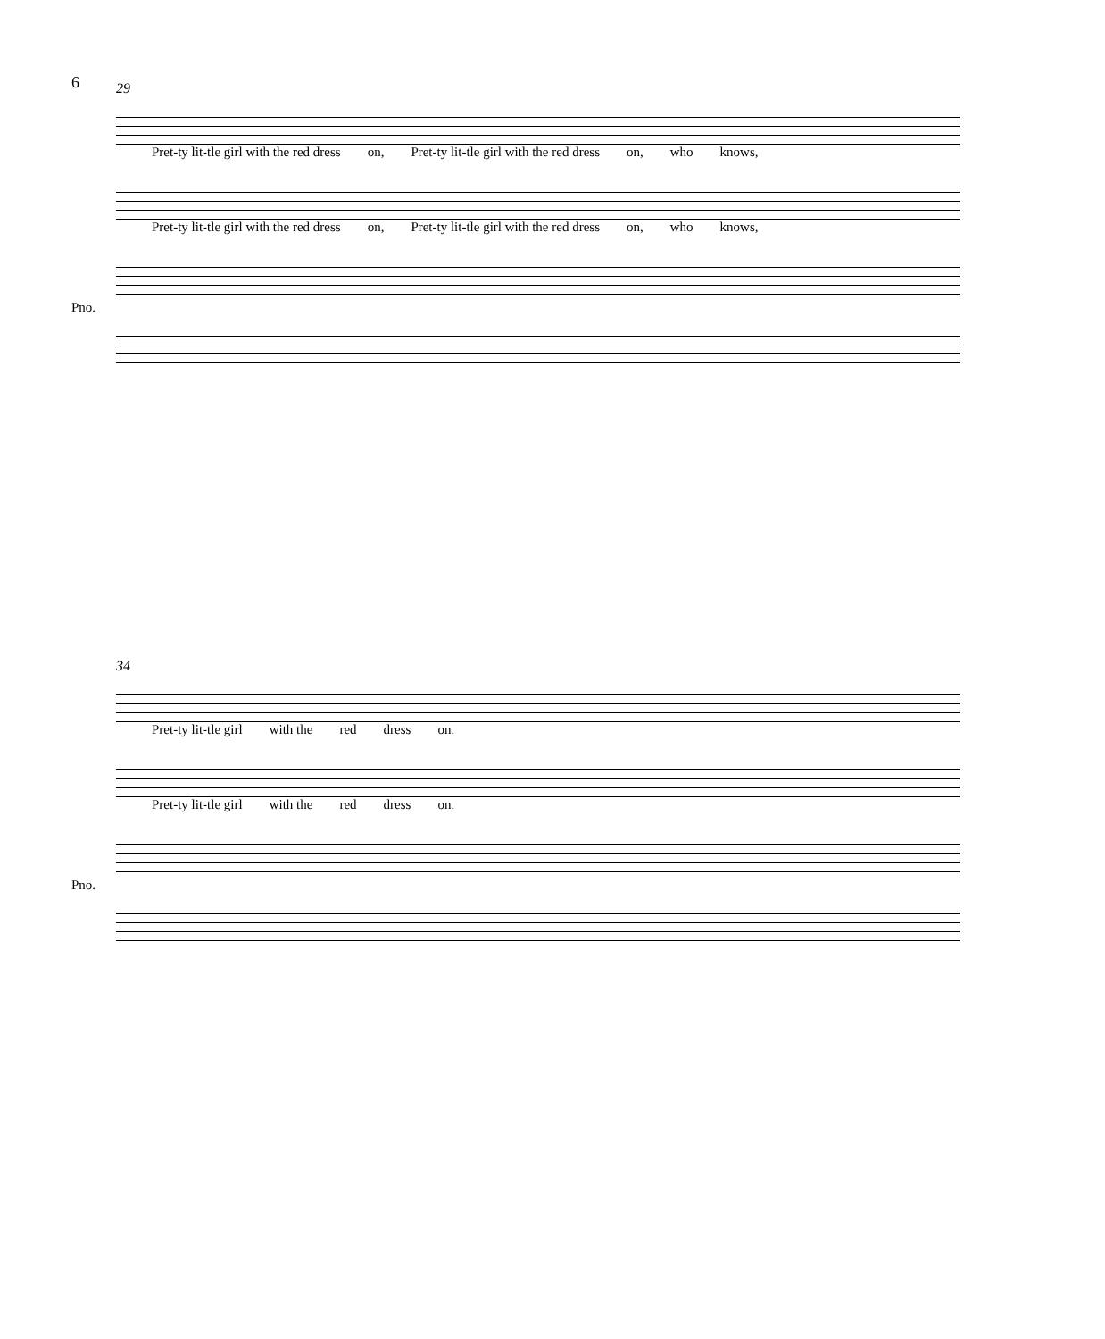6
29
Pret-ty lit-tle girl with the red dress on, Pret-ty lit-tle girl with the red dress on, who knows,
Pret-ty lit-tle girl with the red dress on, Pret-ty lit-tle girl with the red dress on, who knows,
Pno.
34
Pret-ty lit-tle girl with the red dress on.
Pret-ty lit-tle girl with the red dress on.
Pno.